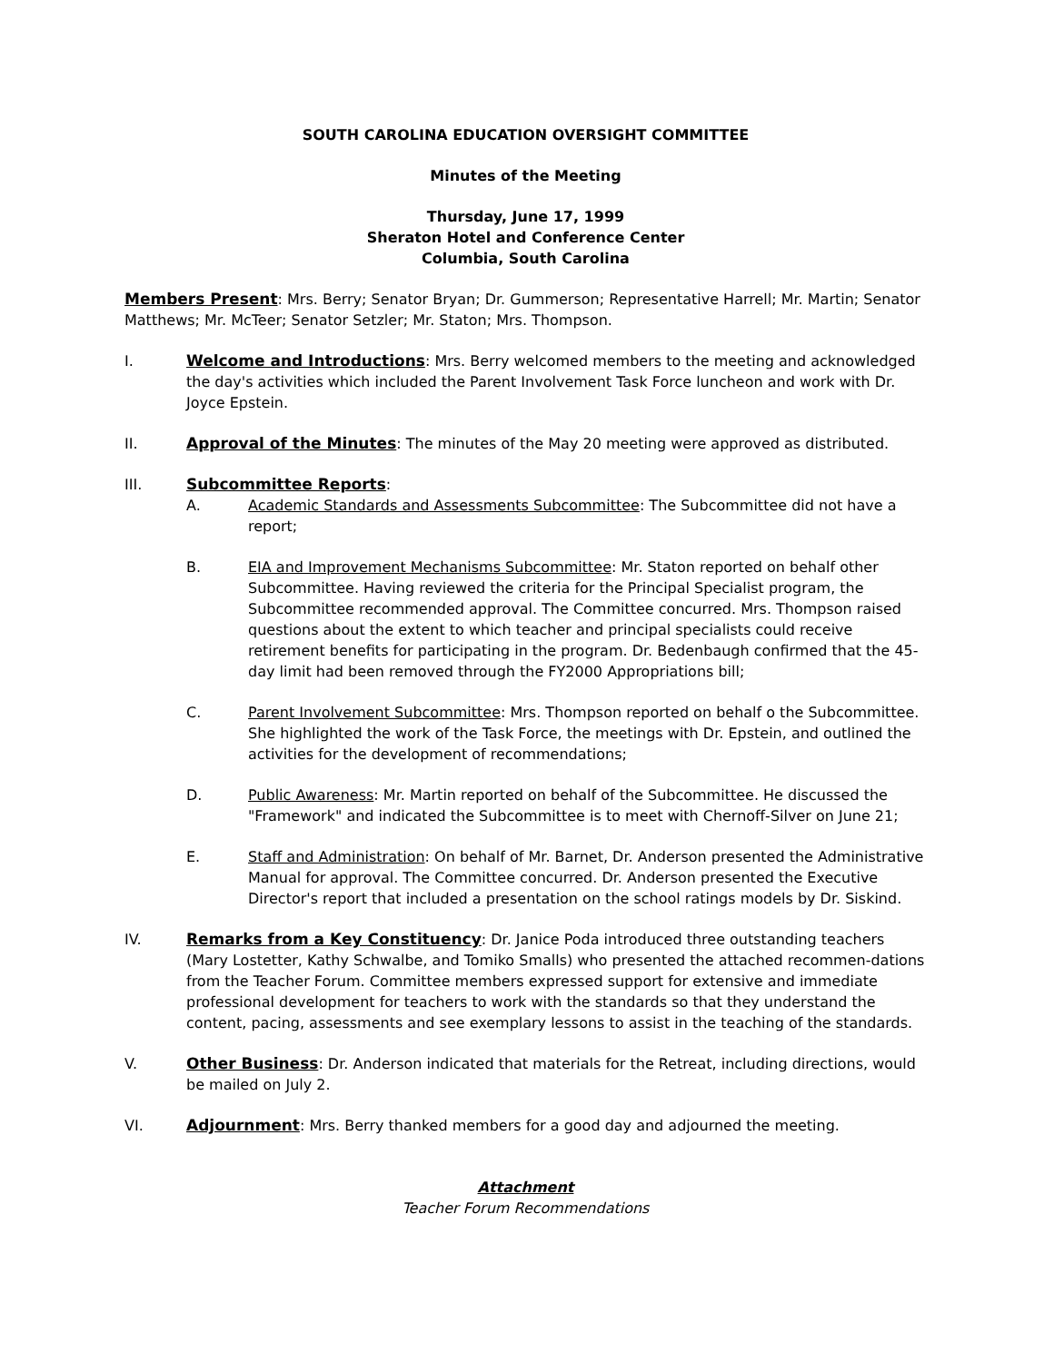SOUTH CAROLINA EDUCATION OVERSIGHT COMMITTEE
Minutes of the Meeting
Thursday, June 17, 1999
Sheraton Hotel and Conference Center
Columbia, South Carolina
Members Present: Mrs. Berry; Senator Bryan; Dr. Gummerson; Representative Harrell; Mr. Martin; Senator Matthews; Mr. McTeer; Senator Setzler; Mr. Staton; Mrs. Thompson.
I. Welcome and Introductions: Mrs. Berry welcomed members to the meeting and acknowledged the day's activities which included the Parent Involvement Task Force luncheon and work with Dr. Joyce Epstein.
II. Approval of the Minutes: The minutes of the May 20 meeting were approved as distributed.
III. Subcommittee Reports:
A. Academic Standards and Assessments Subcommittee: The Subcommittee did not have a report;
B. EIA and Improvement Mechanisms Subcommittee: Mr. Staton reported on behalf other Subcommittee. Having reviewed the criteria for the Principal Specialist program, the Subcommittee recommended approval. The Committee concurred. Mrs. Thompson raised questions about the extent to which teacher and principal specialists could receive retirement benefits for participating in the program. Dr. Bedenbaugh confirmed that the 45-day limit had been removed through the FY2000 Appropriations bill;
C. Parent Involvement Subcommittee: Mrs. Thompson reported on behalf o the Subcommittee. She highlighted the work of the Task Force, the meetings with Dr. Epstein, and outlined the activities for the development of recommendations;
D. Public Awareness: Mr. Martin reported on behalf of the Subcommittee. He discussed the "Framework" and indicated the Subcommittee is to meet with Chernoff-Silver on June 21;
E. Staff and Administration: On behalf of Mr. Barnet, Dr. Anderson presented the Administrative Manual for approval. The Committee concurred. Dr. Anderson presented the Executive Director's report that included a presentation on the school ratings models by Dr. Siskind.
IV. Remarks from a Key Constituency: Dr. Janice Poda introduced three outstanding teachers (Mary Lostetter, Kathy Schwalbe, and Tomiko Smalls) who presented the attached recommen-dations from the Teacher Forum. Committee members expressed support for extensive and immediate professional development for teachers to work with the standards so that they understand the content, pacing, assessments and see exemplary lessons to assist in the teaching of the standards.
V. Other Business: Dr. Anderson indicated that materials for the Retreat, including directions, would be mailed on July 2.
VI. Adjournment: Mrs. Berry thanked members for a good day and adjourned the meeting.
Attachment
Teacher Forum Recommendations